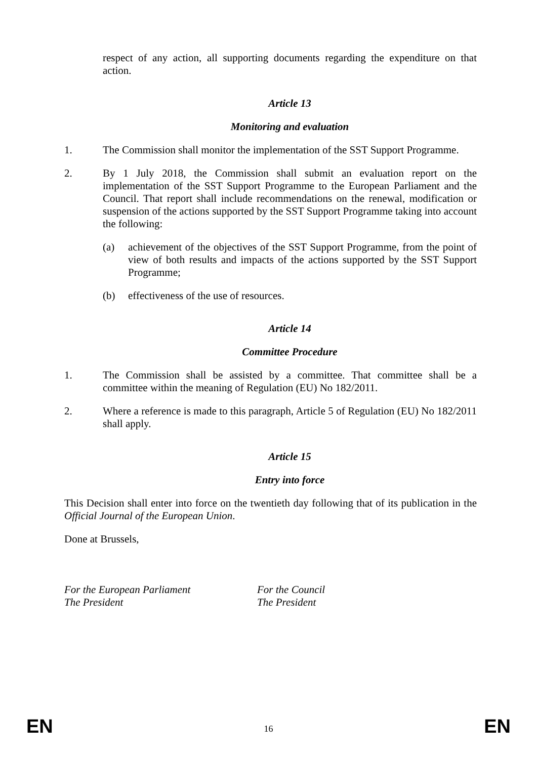respect of any action, all supporting documents regarding the expenditure on that action.
Article 13
Monitoring and evaluation
1. The Commission shall monitor the implementation of the SST Support Programme.
2. By 1 July 2018, the Commission shall submit an evaluation report on the implementation of the SST Support Programme to the European Parliament and the Council. That report shall include recommendations on the renewal, modification or suspension of the actions supported by the SST Support Programme taking into account the following:
(a) achievement of the objectives of the SST Support Programme, from the point of view of both results and impacts of the actions supported by the SST Support Programme;
(b) effectiveness of the use of resources.
Article 14
Committee Procedure
1. The Commission shall be assisted by a committee. That committee shall be a committee within the meaning of Regulation (EU) No 182/2011.
2. Where a reference is made to this paragraph, Article 5 of Regulation (EU) No 182/2011 shall apply.
Article 15
Entry into force
This Decision shall enter into force on the twentieth day following that of its publication in the Official Journal of the European Union.
Done at Brussels,
For the European Parliament
The President
For the Council
The President
EN 16 EN